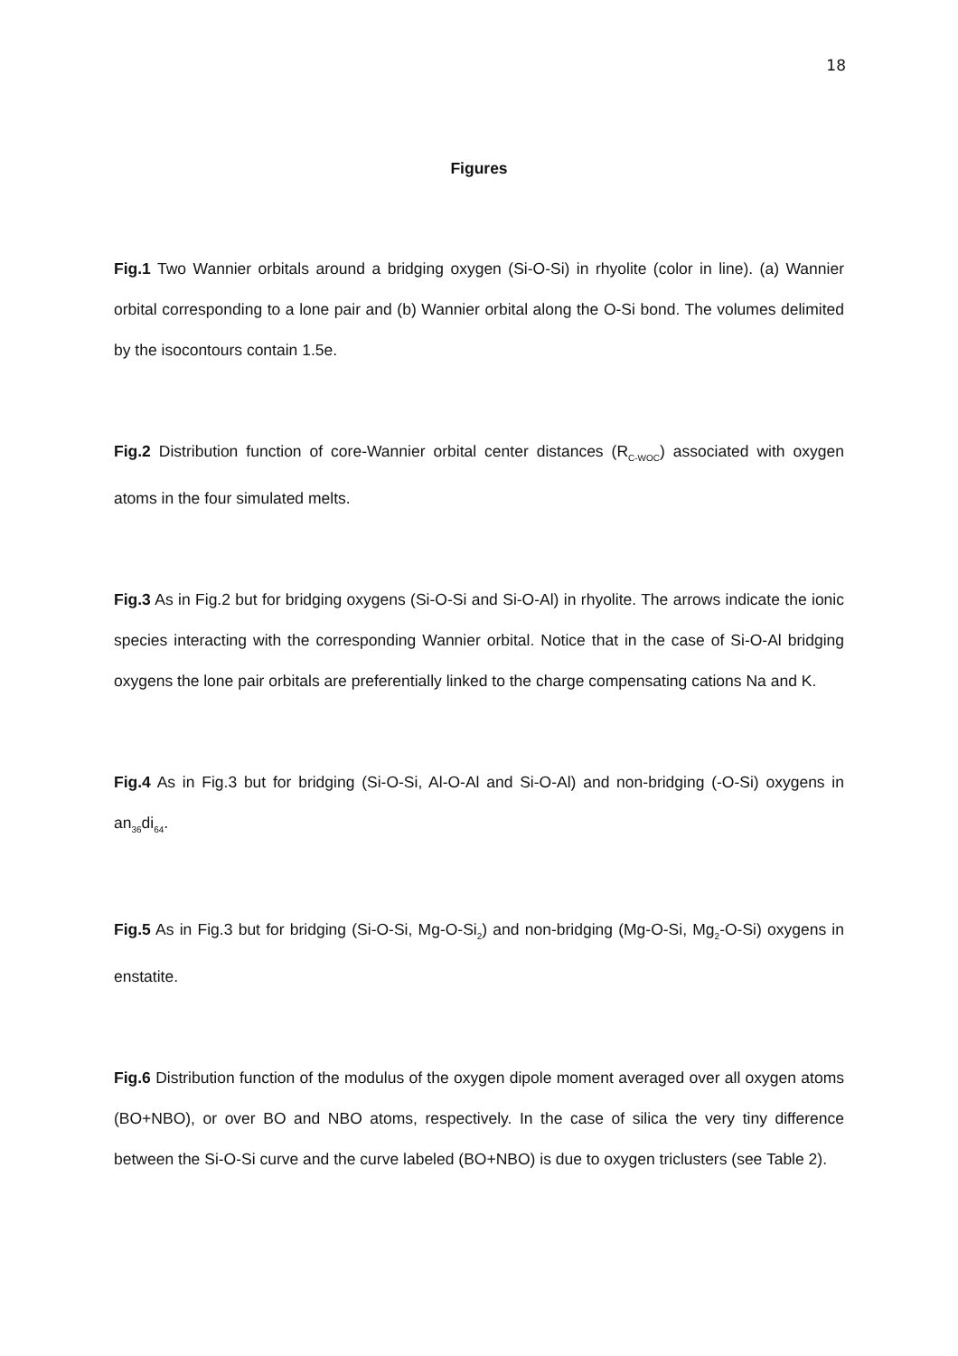18
Figures
Fig.1 Two Wannier orbitals around a bridging oxygen (Si-O-Si) in rhyolite (color in line). (a) Wannier orbital corresponding to a lone pair and (b) Wannier orbital along the O-Si bond. The volumes delimited by the isocontours contain 1.5e.
Fig.2 Distribution function of core-Wannier orbital center distances (R<sub>C-WOC</sub>) associated with oxygen atoms in the four simulated melts.
Fig.3 As in Fig.2 but for bridging oxygens (Si-O-Si and Si-O-Al) in rhyolite. The arrows indicate the ionic species interacting with the corresponding Wannier orbital. Notice that in the case of Si-O-Al bridging oxygens the lone pair orbitals are preferentially linked to the charge compensating cations Na and K.
Fig.4 As in Fig.3 but for bridging (Si-O-Si, Al-O-Al and Si-O-Al) and non-bridging (-O-Si) oxygens in an<sub>36</sub>di<sub>64</sub>.
Fig.5 As in Fig.3 but for bridging (Si-O-Si, Mg-O-Si<sub>2</sub>) and non-bridging (Mg-O-Si, Mg<sub>2</sub>-O-Si) oxygens in enstatite.
Fig.6 Distribution function of the modulus of the oxygen dipole moment averaged over all oxygen atoms (BO+NBO), or over BO and NBO atoms, respectively. In the case of silica the very tiny difference between the Si-O-Si curve and the curve labeled (BO+NBO) is due to oxygen triclusters (see Table 2).